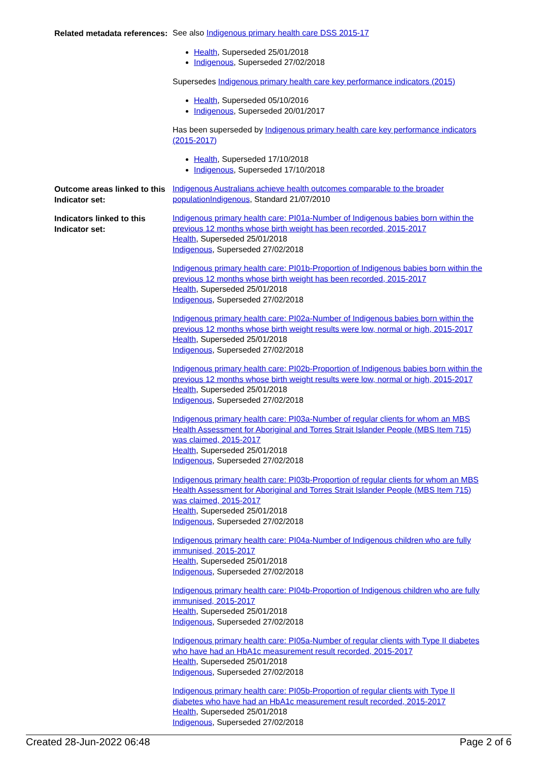Related metadata references:
See also Indigenous primary health care DSS 2015-17
Health, Superseded 25/01/2018
Indigenous, Superseded 27/02/2018
Supersedes Indigenous primary health care key performance indicators (2015)
Health, Superseded 05/10/2016
Indigenous, Superseded 20/01/2017
Has been superseded by Indigenous primary health care key performance indicators (2015-2017)
Health, Superseded 17/10/2018
Indigenous, Superseded 17/10/2018
Outcome areas linked to this Indicator set:
Indigenous Australians achieve health outcomes comparable to the broader population Indigenous, Standard 21/07/2010
Indicators linked to this Indicator set:
Indigenous primary health care: PI01a-Number of Indigenous babies born within the previous 12 months whose birth weight has been recorded, 2015-2017
Health, Superseded 25/01/2018
Indigenous, Superseded 27/02/2018
Indigenous primary health care: PI01b-Proportion of Indigenous babies born within the previous 12 months whose birth weight has been recorded, 2015-2017
Health, Superseded 25/01/2018
Indigenous, Superseded 27/02/2018
Indigenous primary health care: PI02a-Number of Indigenous babies born within the previous 12 months whose birth weight results were low, normal or high, 2015-2017
Health, Superseded 25/01/2018
Indigenous, Superseded 27/02/2018
Indigenous primary health care: PI02b-Proportion of Indigenous babies born within the previous 12 months whose birth weight results were low, normal or high, 2015-2017
Health, Superseded 25/01/2018
Indigenous, Superseded 27/02/2018
Indigenous primary health care: PI03a-Number of regular clients for whom an MBS Health Assessment for Aboriginal and Torres Strait Islander People (MBS Item 715) was claimed, 2015-2017
Health, Superseded 25/01/2018
Indigenous, Superseded 27/02/2018
Indigenous primary health care: PI03b-Proportion of regular clients for whom an MBS Health Assessment for Aboriginal and Torres Strait Islander People (MBS Item 715) was claimed, 2015-2017
Health, Superseded 25/01/2018
Indigenous, Superseded 27/02/2018
Indigenous primary health care: PI04a-Number of Indigenous children who are fully immunised, 2015-2017
Health, Superseded 25/01/2018
Indigenous, Superseded 27/02/2018
Indigenous primary health care: PI04b-Proportion of Indigenous children who are fully immunised, 2015-2017
Health, Superseded 25/01/2018
Indigenous, Superseded 27/02/2018
Indigenous primary health care: PI05a-Number of regular clients with Type II diabetes who have had an HbA1c measurement result recorded, 2015-2017
Health, Superseded 25/01/2018
Indigenous, Superseded 27/02/2018
Indigenous primary health care: PI05b-Proportion of regular clients with Type II diabetes who have had an HbA1c measurement result recorded, 2015-2017
Health, Superseded 25/01/2018
Indigenous, Superseded 27/02/2018
Created 28-Jun-2022 06:48 Page 2 of 6